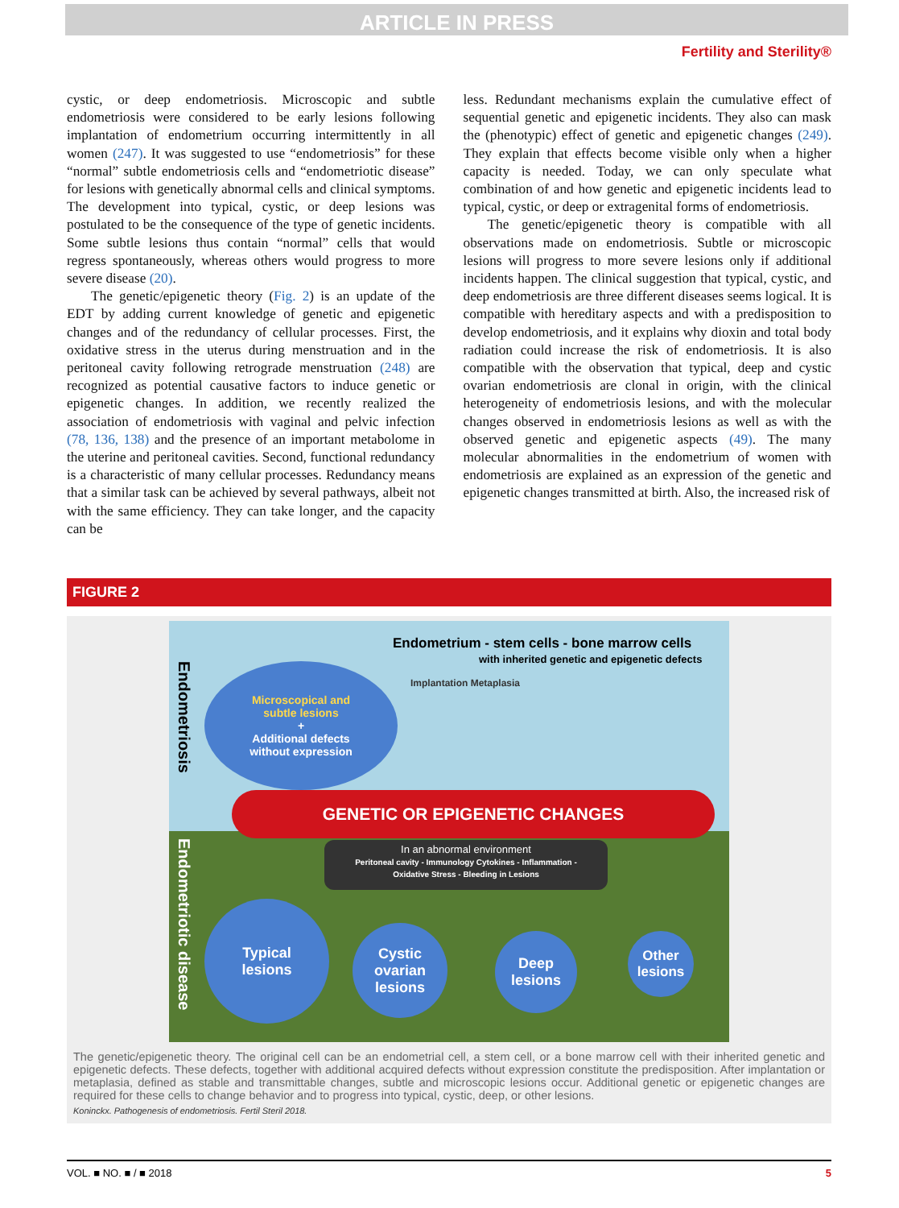ARTICLE IN PRESS
Fertility and Sterility®
cystic, or deep endometriosis. Microscopic and subtle endometriosis were considered to be early lesions following implantation of endometrium occurring intermittently in all women (247). It was suggested to use “endometriosis” for these “normal” subtle endometriosis cells and “endometriotic disease” for lesions with genetically abnormal cells and clinical symptoms. The development into typical, cystic, or deep lesions was postulated to be the consequence of the type of genetic incidents. Some subtle lesions thus contain “normal” cells that would regress spontaneously, whereas others would progress to more severe disease (20).
The genetic/epigenetic theory (Fig. 2) is an update of the EDT by adding current knowledge of genetic and epigenetic changes and of the redundancy of cellular processes. First, the oxidative stress in the uterus during menstruation and in the peritoneal cavity following retrograde menstruation (248) are recognized as potential causative factors to induce genetic or epigenetic changes. In addition, we recently realized the association of endometriosis with vaginal and pelvic infection (78, 136, 138) and the presence of an important metabolome in the uterine and peritoneal cavities. Second, functional redundancy is a characteristic of many cellular processes. Redundancy means that a similar task can be achieved by several pathways, albeit not with the same efficiency. They can take longer, and the capacity can be
less. Redundant mechanisms explain the cumulative effect of sequential genetic and epigenetic incidents. They also can mask the (phenotypic) effect of genetic and epigenetic changes (249). They explain that effects become visible only when a higher capacity is needed. Today, we can only speculate what combination of and how genetic and epigenetic incidents lead to typical, cystic, or deep or extragenital forms of endometriosis.
The genetic/epigenetic theory is compatible with all observations made on endometriosis. Subtle or microscopic lesions will progress to more severe lesions only if additional incidents happen. The clinical suggestion that typical, cystic, and deep endometriosis are three different diseases seems logical. It is compatible with hereditary aspects and with a predisposition to develop endometriosis, and it explains why dioxin and total body radiation could increase the risk of endometriosis. It is also compatible with the observation that typical, deep and cystic ovarian endometriosis are clonal in origin, with the clinical heterogeneity of endometriosis lesions, and with the molecular changes observed in endometriosis lesions as well as with the observed genetic and epigenetic aspects (49). The many molecular abnormalities in the endometrium of women with endometriosis are explained as an expression of the genetic and epigenetic changes transmitted at birth. Also, the increased risk of
FIGURE 2
Endometrium - stem cells - bone marrow cells
with inherited genetic and epigenetic defects
Microscopical and
subtle lesions
+
Additional defects
without expression
Implantation Metaplasia
Endometriosis
Endometriotic disease
GENETIC OR EPIGENETIC CHANGES
In an abnormal environment
Peritoneal cavity - Immunology Cytokines - Inflammation -
Oxidative Stress - Bleeding in Lesions
Typical
lesions
Cystic
ovarian
lesions
Deep
lesions
Other
lesions
The genetic/epigenetic theory. The original cell can be an endometrial cell, a stem cell, or a bone marrow cell with their inherited genetic and epigenetic defects. These defects, together with additional acquired defects without expression constitute the predisposition. After implantation or metaplasia, defined as stable and transmittable changes, subtle and microscopic lesions occur. Additional genetic or epigenetic changes are required for these cells to change behavior and to progress into typical, cystic, deep, or other lesions.
Koninckx. Pathogenesis of endometriosis. Fertil Steril 2018.
VOL. ■ NO. ■ / ■ 2018 5